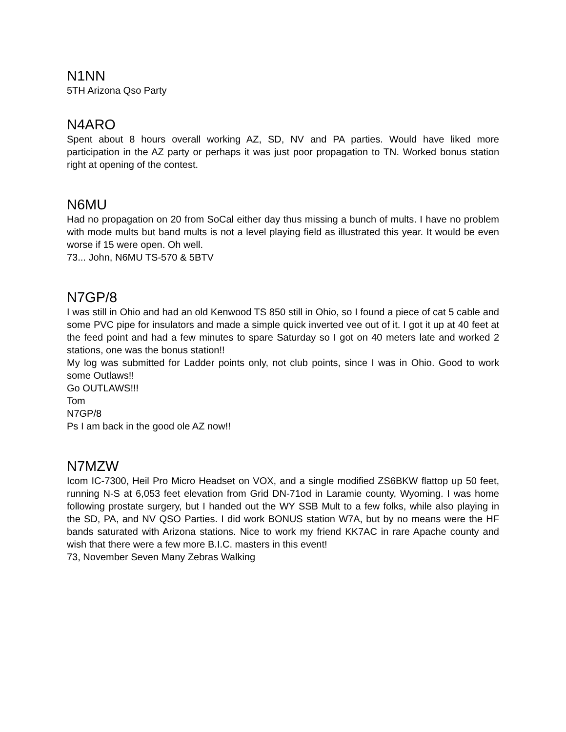N1NN
5TH Arizona Qso Party
N4ARO
Spent about 8 hours overall working AZ, SD, NV and PA parties. Would have liked more participation in the AZ party or perhaps it was just poor propagation to TN. Worked bonus station right at opening of the contest.
N6MU
Had no propagation on 20 from SoCal either day thus missing a bunch of mults. I have no problem with mode mults but band mults is not a level playing field as illustrated this year. It would be even worse if 15 were open. Oh well.
73... John, N6MU TS-570 & 5BTV
N7GP/8
I was still in Ohio and had an old Kenwood TS 850 still in Ohio, so I found a piece of cat 5 cable and some PVC pipe for insulators and made a simple quick inverted vee out of it. I got it up at 40 feet at the feed point and had a few minutes to spare Saturday so I got on 40 meters late and worked 2 stations, one was the bonus station!!
My log was submitted for Ladder points only, not club points, since I was in Ohio. Good to work some Outlaws!!
Go OUTLAWS!!!
Tom
N7GP/8
Ps I am back in the good ole AZ now!!
N7MZW
Icom IC-7300, Heil Pro Micro Headset on VOX, and a single modified ZS6BKW flattop up 50 feet, running N-S at 6,053 feet elevation from Grid DN-71od in Laramie county, Wyoming. I was home following prostate surgery, but I handed out the WY SSB Mult to a few folks, while also playing in the SD, PA, and NV QSO Parties. I did work BONUS station W7A, but by no means were the HF bands saturated with Arizona stations. Nice to work my friend KK7AC in rare Apache county and wish that there were a few more B.I.C. masters in this event!
73, November Seven Many Zebras Walking